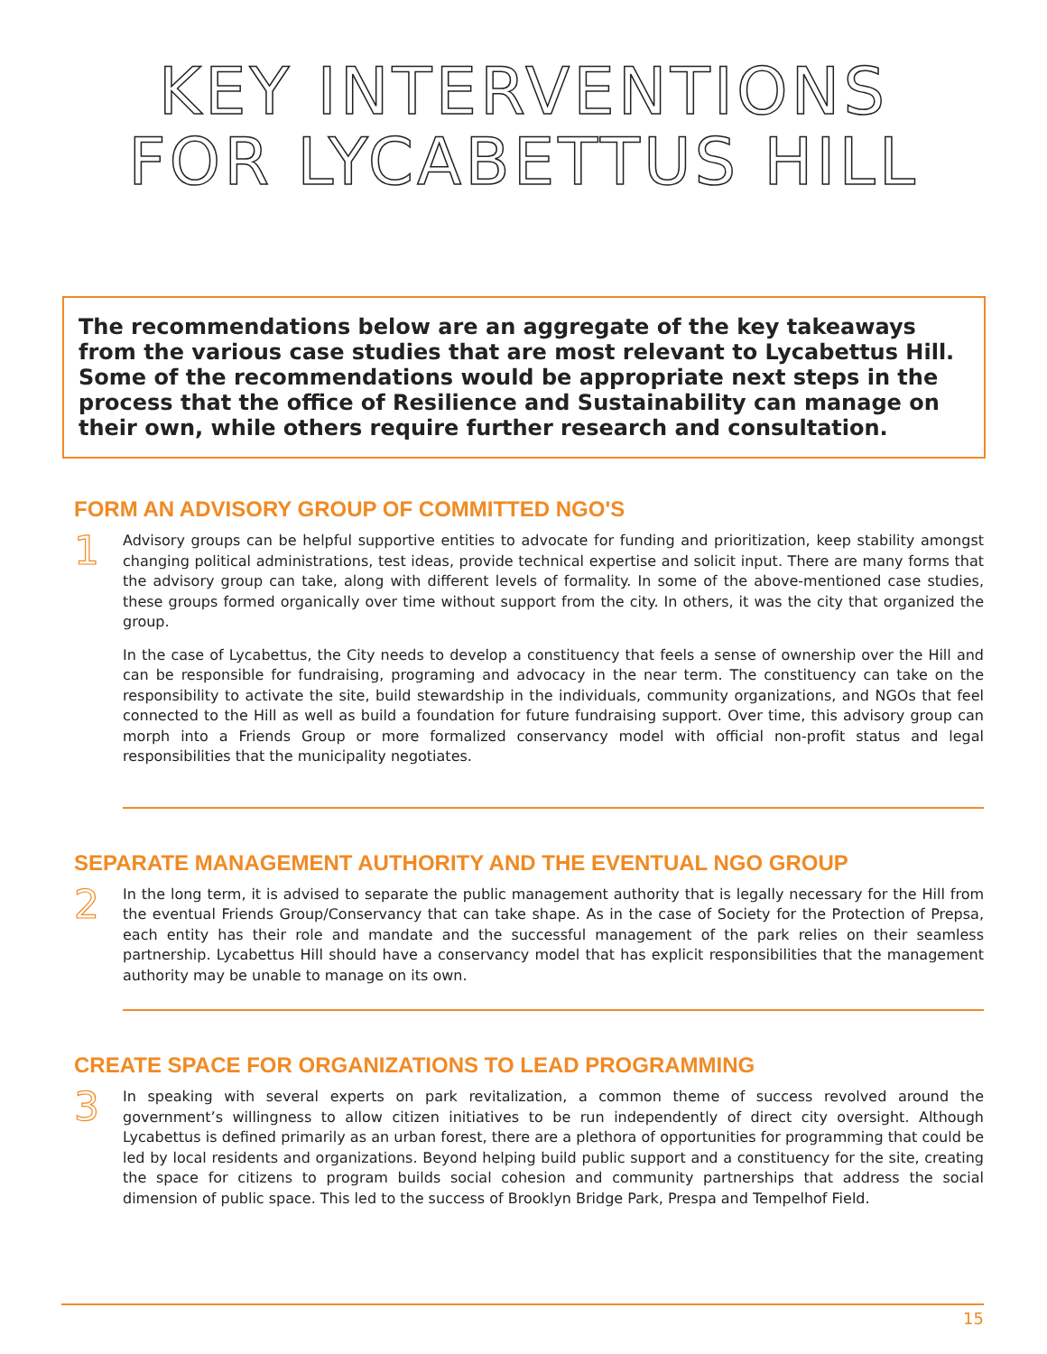KEY INTERVENTIONS
FOR LYCABETTUS HILL
The recommendations below are an aggregate of the key takeaways from the various case studies that are most relevant to Lycabettus Hill. Some of the recommendations would be appropriate next steps in the process that the office of Resilience and Sustainability can manage on their own, while others require further research and consultation.
FORM AN ADVISORY GROUP OF COMMITTED NGO'S
1
Advisory groups can be helpful supportive entities to advocate for funding and prioritization, keep stability amongst changing political administrations, test ideas, provide technical expertise and solicit input. There are many forms that the advisory group can take, along with different levels of formality. In some of the above-mentioned case studies, these groups formed organically over time without support from the city. In others, it was the city that organized the group.
In the case of Lycabettus, the City needs to develop a constituency that feels a sense of ownership over the Hill and can be responsible for fundraising, programing and advocacy in the near term. The constituency can take on the responsibility to activate the site, build stewardship in the individuals, community organizations, and NGOs that feel connected to the Hill as well as build a foundation for future fundraising support. Over time, this advisory group can morph into a Friends Group or more formalized conservancy model with official non-profit status and legal responsibilities that the municipality negotiates.
SEPARATE MANAGEMENT AUTHORITY AND THE EVENTUAL NGO GROUP
2
In the long term, it is advised to separate the public management authority that is legally necessary for the Hill from the eventual Friends Group/Conservancy that can take shape. As in the case of Society for the Protection of Prepsa, each entity has their role and mandate and the successful management of the park relies on their seamless partnership. Lycabettus Hill should have a conservancy model that has explicit responsibilities that the management authority may be unable to manage on its own.
CREATE SPACE FOR ORGANIZATIONS TO LEAD PROGRAMMING
3
In speaking with several experts on park revitalization, a common theme of success revolved around the government’s willingness to allow citizen initiatives to be run independently of direct city oversight. Although Lycabettus is defined primarily as an urban forest, there are a plethora of opportunities for programming that could be led by local residents and organizations. Beyond helping build public support and a constituency for the site, creating the space for citizens to program builds social cohesion and community partnerships that address the social dimension of public space. This led to the success of Brooklyn Bridge Park, Prespa and Tempelhof Field.
15